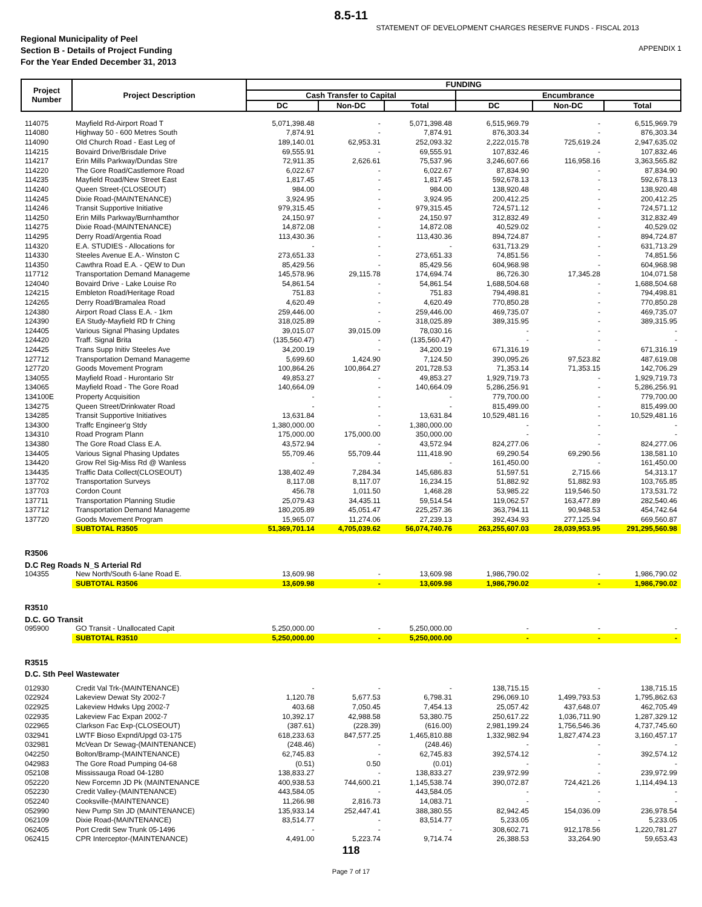8.5-11
Regional Municipality of Peel
Section B - Details of Project Funding
For the Year Ended December 31, 2013
STATEMENT OF DEVELOPMENT CHARGES RESERVE FUNDS - FISCAL 2013
APPENDIX 1
| Project Number | Project Description | FUNDING | | | | | |
| --- | --- | --- | --- | --- | --- | --- | --- |
| | | Cash Transfer to Capital | | | Encumbrance | | |
| | | DC | Non-DC | Total | DC | Non-DC | Total |
| 114075 | Mayfield Rd-Airport Road T | 5,071,398.48 | - | 5,071,398.48 | 6,515,969.79 | - | 6,515,969.79 |
| 114080 | Highway 50 - 600 Metres South | 7,874.91 | - | 7,874.91 | 876,303.34 | - | 876,303.34 |
| 114090 | Old Church Road - East Leg of | 189,140.01 | 62,953.31 | 252,093.32 | 2,222,015.78 | 725,619.24 | 2,947,635.02 |
| 114215 | Bovaird Drive/Brisdale Drive | 69,555.91 | - | 69,555.91 | 107,832.46 | - | 107,832.46 |
| 114217 | Erin Mills Parkway/Dundas Stre | 72,911.35 | 2,626.61 | 75,537.96 | 3,246,607.66 | 116,958.16 | 3,363,565.82 |
| 114220 | The Gore Road/Castlemore Road | 6,022.67 | - | 6,022.67 | 87,834.90 | - | 87,834.90 |
| 114235 | Mayfield Road/New Street East | 1,817.45 | - | 1,817.45 | 592,678.13 | - | 592,678.13 |
| 114240 | Queen Street-(CLOSEOUT) | 984.00 | - | 984.00 | 138,920.48 | - | 138,920.48 |
| 114245 | Dixie Road-(MAINTENANCE) | 3,924.95 | - | 3,924.95 | 200,412.25 | - | 200,412.25 |
| 114246 | Transit Supportive Initiative | 979,315.45 | - | 979,315.45 | 724,571.12 | - | 724,571.12 |
| 114250 | Erin Mills Parkway/Burnhamthor | 24,150.97 | - | 24,150.97 | 312,832.49 | - | 312,832.49 |
| 114275 | Dixie Road-(MAINTENANCE) | 14,872.08 | - | 14,872.08 | 40,529.02 | - | 40,529.02 |
| 114295 | Derry Road/Argentia Road | 113,430.36 | - | 113,430.36 | 894,724.87 | - | 894,724.87 |
| 114320 | E.A. STUDIES - Allocations for | - | - | - | 631,713.29 | - | 631,713.29 |
| 114330 | Steeles Avenue E.A.- Winston C | 273,651.33 | - | 273,651.33 | 74,851.56 | - | 74,851.56 |
| 114350 | Cawthra Road E.A. - QEW to Dun | 85,429.56 | - | 85,429.56 | 604,968.98 | - | 604,968.98 |
| 117712 | Transportation Demand Manageme | 145,578.96 | 29,115.78 | 174,694.74 | 86,726.30 | 17,345.28 | 104,071.58 |
| 124040 | Bovaird Drive - Lake Louise Ro | 54,861.54 | - | 54,861.54 | 1,688,504.68 | - | 1,688,504.68 |
| 124215 | Embleton Road/Heritage Road | 751.83 | - | 751.83 | 794,498.81 | - | 794,498.81 |
| 124265 | Derry Road/Bramalea Road | 4,620.49 | - | 4,620.49 | 770,850.28 | - | 770,850.28 |
| 124380 | Airport Road Class E.A. - 1km | 259,446.00 | - | 259,446.00 | 469,735.07 | - | 469,735.07 |
| 124390 | EA Study-Mayfield RD fr Ching | 318,025.89 | - | 318,025.89 | 389,315.95 | - | 389,315.95 |
| 124405 | Various Signal Phasing Updates | 39,015.07 | 39,015.09 | 78,030.16 | - | - | - |
| 124420 | Traff. Signal Brita | (135,560.47) | - | (135,560.47) | - | - | - |
| 124425 | Trans Supp Initiv Steeles Ave | 34,200.19 | - | 34,200.19 | 671,316.19 | - | 671,316.19 |
| 127712 | Transportation Demand Manageme | 5,699.60 | 1,424.90 | 7,124.50 | 390,095.26 | 97,523.82 | 487,619.08 |
| 127720 | Goods Movement Program | 100,864.26 | 100,864.27 | 201,728.53 | 71,353.14 | 71,353.15 | 142,706.29 |
| 134055 | Mayfield Road - Hurontario Str | 49,853.27 | - | 49,853.27 | 1,929,719.73 | - | 1,929,719.73 |
| 134065 | Mayfield Road - The Gore Road | 140,664.09 | - | 140,664.09 | 5,286,256.91 | - | 5,286,256.91 |
| 134100E | Property Acquisition | - | - | - | 779,700.00 | - | 779,700.00 |
| 134275 | Queen Street/Drinkwater Road | - | - | - | 815,499.00 | - | 815,499.00 |
| 134285 | Transit Supportive Initiatives | 13,631.84 | - | 13,631.84 | 10,529,481.16 | - | 10,529,481.16 |
| 134300 | Traffc Engineer'g Stdy | 1,380,000.00 | - | 1,380,000.00 | - | - | - |
| 134310 | Road Program Plann | 175,000.00 | 175,000.00 | 350,000.00 | - | - | - |
| 134380 | The Gore Road Class E.A. | 43,572.94 | - | 43,572.94 | 824,277.06 | - | 824,277.06 |
| 134405 | Various Signal Phasing Updates | 55,709.46 | 55,709.44 | 111,418.90 | 69,290.54 | 69,290.56 | 138,581.10 |
| 134420 | Grow Rel Sig-Miss Rd @ Wanless | - | - | - | 161,450.00 | - | 161,450.00 |
| 134435 | Traffic Data Collect(CLOSEOUT) | 138,402.49 | 7,284.34 | 145,686.83 | 51,597.51 | 2,715.66 | 54,313.17 |
| 137702 | Transportation Surveys | 8,117.08 | 8,117.07 | 16,234.15 | 51,882.92 | 51,882.93 | 103,765.85 |
| 137703 | Cordon Count | 456.78 | 1,011.50 | 1,468.28 | 53,985.22 | 119,546.50 | 173,531.72 |
| 137711 | Transportation Planning Studie | 25,079.43 | 34,435.11 | 59,514.54 | 119,062.57 | 163,477.89 | 282,540.46 |
| 137712 | Transportation Demand Manageme | 180,205.89 | 45,051.47 | 225,257.36 | 363,794.11 | 90,948.53 | 454,742.64 |
| 137720 | Goods Movement Program | 15,965.07 | 11,274.06 | 27,239.13 | 392,434.93 | 277,125.94 | 669,560.87 |
| | SUBTOTAL R3505 | 51,369,701.14 | 4,705,039.62 | 56,074,740.76 | 263,255,607.03 | 28,039,953.95 | 291,295,560.98 |
| R3506 | | | | | | | |
| D.C Reg Roads N_S Arterial Rd | | | | | | | |
| 104355 | New North/South 6-lane Road E. | 13,609.98 | - | 13,609.98 | 1,986,790.02 | - | 1,986,790.02 |
| | SUBTOTAL R3506 | 13,609.98 | - | 13,609.98 | 1,986,790.02 | - | 1,986,790.02 |
| R3510 | | | | | | | |
| D.C. GO Transit | | | | | | | |
| 095900 | GO Transit - Unallocated Capit | 5,250,000.00 | - | 5,250,000.00 | - | - | - |
| | SUBTOTAL R3510 | 5,250,000.00 | - | 5,250,000.00 | - | - | - |
| R3515 | | | | | | | |
| D.C. Sth Peel Wastewater | | | | | | | |
| 012930 | Credit Val Trk-(MAINTENANCE) | - | - | - | 138,715.15 | - | 138,715.15 |
| 022924 | Lakeview Dewat Sty 2002-7 | 1,120.78 | 5,677.53 | 6,798.31 | 296,069.10 | 1,499,793.53 | 1,795,862.63 |
| 022925 | Lakeview Hdwks Upg 2002-7 | 403.68 | 7,050.45 | 7,454.13 | 25,057.42 | 437,648.07 | 462,705.49 |
| 022935 | Lakeview Fac Expan 2002-7 | 10,392.17 | 42,988.58 | 53,380.75 | 250,617.22 | 1,036,711.90 | 1,287,329.12 |
| 022965 | Clarkson Fac Exp-(CLOSEOUT) | (387.61) | (228.39) | (616.00) | 2,981,199.24 | 1,756,546.36 | 4,737,745.60 |
| 032941 | LWTF Bioso Expnd/Upgd 03-175 | 618,233.63 | 847,577.25 | 1,465,810.88 | 1,332,982.94 | 1,827,474.23 | 3,160,457.17 |
| 032981 | McVean Dr Sewag-(MAINTENANCE) | (248.46) | - | (248.46) | - | - | - |
| 042250 | Bolton/Bramp-(MAINTENANCE) | 62,745.83 | - | 62,745.83 | 392,574.12 | - | 392,574.12 |
| 042983 | The Gore Road Pumping 04-68 | (0.51) | 0.50 | (0.01) | - | - | - |
| 052108 | Mississauga Road 04-1280 | 138,833.27 | - | 138,833.27 | 239,972.99 | - | 239,972.99 |
| 052220 | New Forcemn JD Pk (MAINTENANCE | 400,938.53 | 744,600.21 | 1,145,538.74 | 390,072.87 | 724,421.26 | 1,114,494.13 |
| 052230 | Credit Valley-(MAINTENANCE) | 443,584.05 | - | 443,584.05 | - | - | - |
| 052240 | Cooksville-(MAINTENANCE) | 11,266.98 | 2,816.73 | 14,083.71 | - | - | - |
| 052990 | New Pump Stn JD (MAINTENANCE) | 135,933.14 | 252,447.41 | 388,380.55 | 82,942.45 | 154,036.09 | 236,978.54 |
| 062109 | Dixie Road-(MAINTENANCE) | 83,514.77 | - | 83,514.77 | 5,233.05 | - | 5,233.05 |
| 062405 | Port Credit Sew Trunk 05-1496 | - | - | - | 308,602.71 | 912,178.56 | 1,220,781.27 |
| 062415 | CPR Interceptor-(MAINTENANCE) | 4,491.00 | 5,223.74 | 9,714.74 | 26,388.53 | 33,264.90 | 59,653.43 |
118
Page 7 of 17